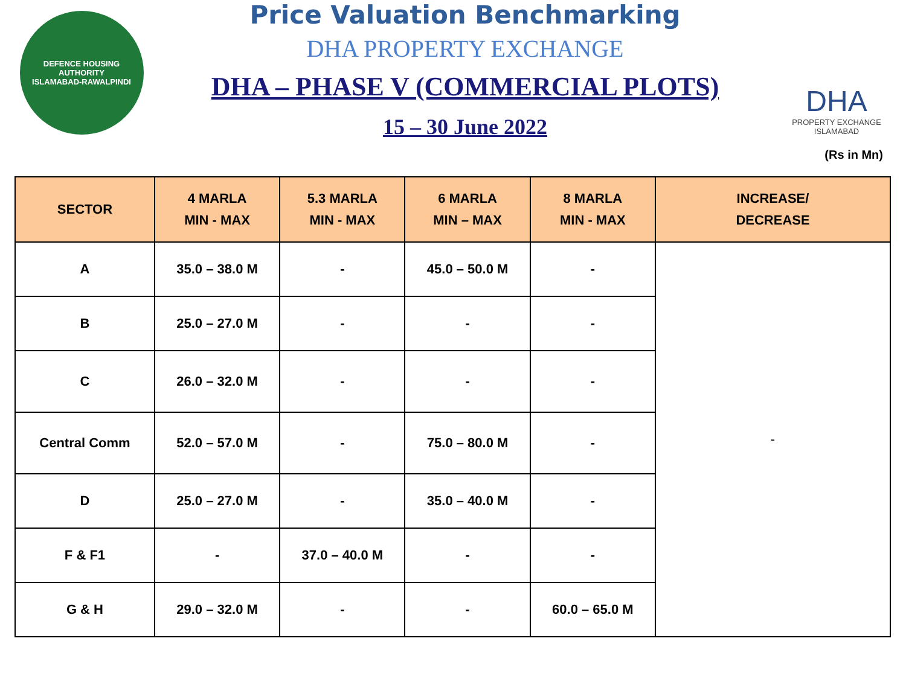DEFENCE HOUSING AUTHORITY
ISLAMABAD-RAWALPINDI
Price Valuation Benchmarking
DHA PROPERTY EXCHANGE
DHA – PHASE V (COMMERCIAL PLOTS)
15 – 30 June 2022
DHA
PROPERTY EXCHANGE
ISLAMABAD
(Rs in Mn)
| SECTOR | 4 MARLA MIN - MAX | 5.3 MARLA MIN - MAX | 6 MARLA MIN – MAX | 8 MARLA MIN - MAX | INCREASE/ DECREASE |
| --- | --- | --- | --- | --- | --- |
| A | 35.0 – 38.0 M | - | 45.0 – 50.0 M | - | - |
| B | 25.0 – 27.0 M | - | - | - | |
| C | 26.0 – 32.0 M | - | - | - | |
| Central Comm | 52.0 – 57.0 M | - | 75.0 – 80.0 M | - | |
| D | 25.0 – 27.0 M | - | 35.0 – 40.0 M | - | |
| F & F1 | - | 37.0 – 40.0 M | - | - | |
| G & H | 29.0 – 32.0 M | - | - | 60.0 – 65.0 M | |